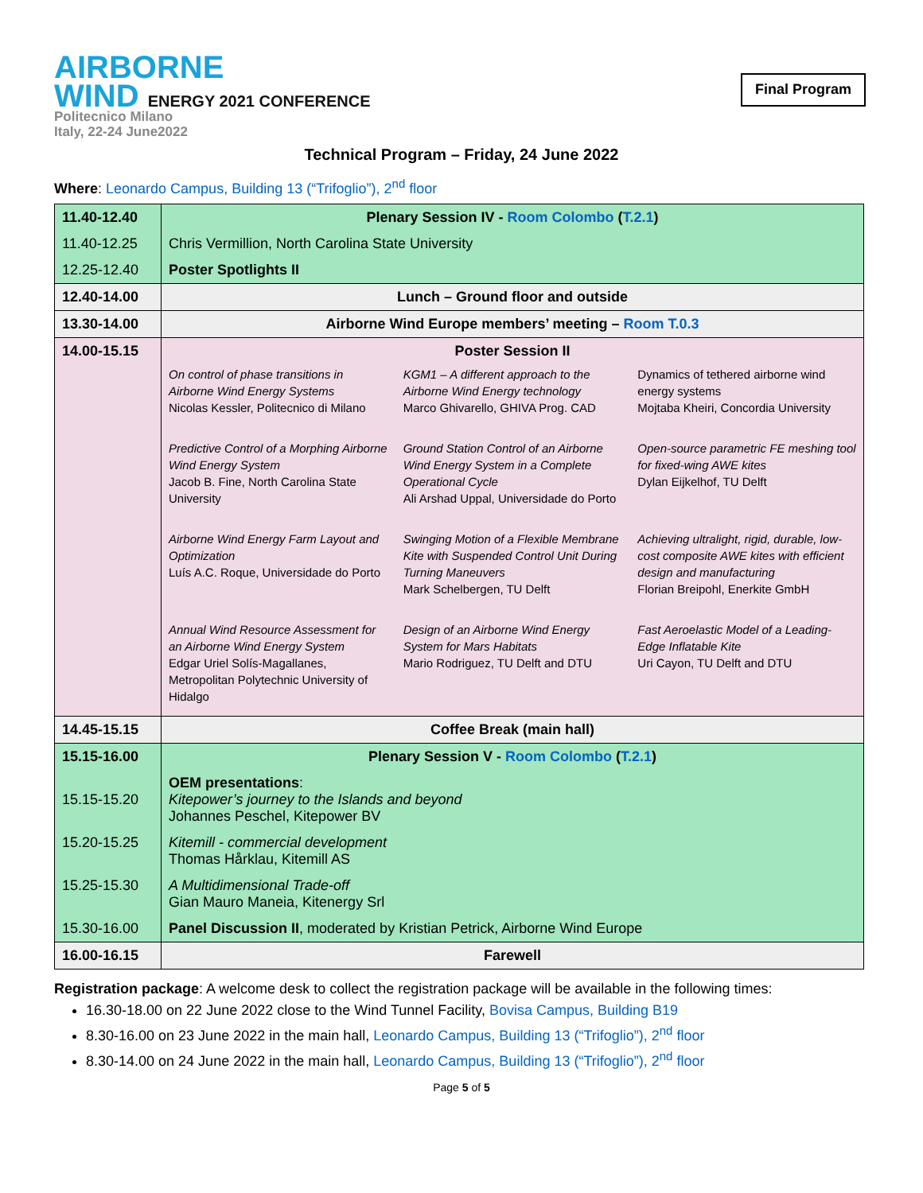AIRBORNE
WIND ENERGY 2021 CONFERENCE
Politecnico Milano
Italy, 22-24 June2022
Final Program
Technical Program – Friday, 24 June 2022
Where: Leonardo Campus, Building 13 (“Trifoglio”), 2<sup>nd</sup> floor
| 11.40-12.40 | Plenary Session IV - Room Colombo ( T.2.1 ) |
| 11.40-12.25 | Chris Vermillion, North Carolina State University |
| 12.25-12.40 | Poster Spotlights II |
| 12.40-14.00 | Lunch – Ground floor and outside |
| 13.30-14.00 | Airborne Wind Europe members’ meeting – Room T.0.3 |
| 14.00-15.15 | Poster Session II On control of phase transitions in Airborne Wind Energy Systems Nicolas Kessler, Politecnico di Milano KGM1 – A different approach to the Airborne Wind Energy technology Marco Ghivarello, GHIVA Prog. CAD Dynamics of tethered airborne wind energy systems Mojtaba Kheiri, Concordia University Predictive Control of a Morphing Airborne Wind Energy System Jacob B. Fine, North Carolina State University Ground Station Control of an Airborne Wind Energy System in a Complete Operational Cycle Ali Arshad Uppal, Universidade do Porto Open-source parametric FE meshing tool for fixed-wing AWE kites Dylan Eijkelhof, TU Delft Airborne Wind Energy Farm Layout and Optimization Luís A.C. Roque, Universidade do Porto Swinging Motion of a Flexible Membrane Kite with Suspended Control Unit During Turning Maneuvers Mark Schelbergen, TU Delft Achieving ultralight, rigid, durable, low-cost composite AWE kites with efficient design and manufacturing Florian Breipohl, Enerkite GmbH Annual Wind Resource Assessment for an Airborne Wind Energy System Edgar Uriel Solís-Magallanes, Metropolitan Polytechnic University of Hidalgo Design of an Airborne Wind Energy System for Mars Habitats Mario Rodriguez, TU Delft and DTU Fast Aeroelastic Model of a Leading-Edge Inflatable Kite Uri Cayon, TU Delft and DTU |
| 14.45-15.15 | Coffee Break (main hall) |
| 15.15-16.00 | Plenary Session V - Room Colombo ( T.2.1 ) |
| 15.15-15.20 | OEM presentations : Kitepower’s journey to the Islands and beyond Johannes Peschel, Kitepower BV |
| 15.20-15.25 | Kitemill - commercial development Thomas Hårklau, Kitemill AS |
| 15.25-15.30 | A Multidimensional Trade-off Gian Mauro Maneia, Kitenergy Srl |
| 15.30-16.00 | Panel Discussion II , moderated by Kristian Petrick, Airborne Wind Europe |
| 16.00-16.15 | Farewell |
Registration package: A welcome desk to collect the registration package will be available in the following times:
16.30-18.00 on 22 June 2022 close to the Wind Tunnel Facility, Bovisa Campus, Building B19
8.30-16.00 on 23 June 2022 in the main hall, Leonardo Campus, Building 13 (“Trifoglio”), 2<sup>nd</sup> floor
8.30-14.00 on 24 June 2022 in the main hall, Leonardo Campus, Building 13 (“Trifoglio”), 2<sup>nd</sup> floor
Page 5 of 5